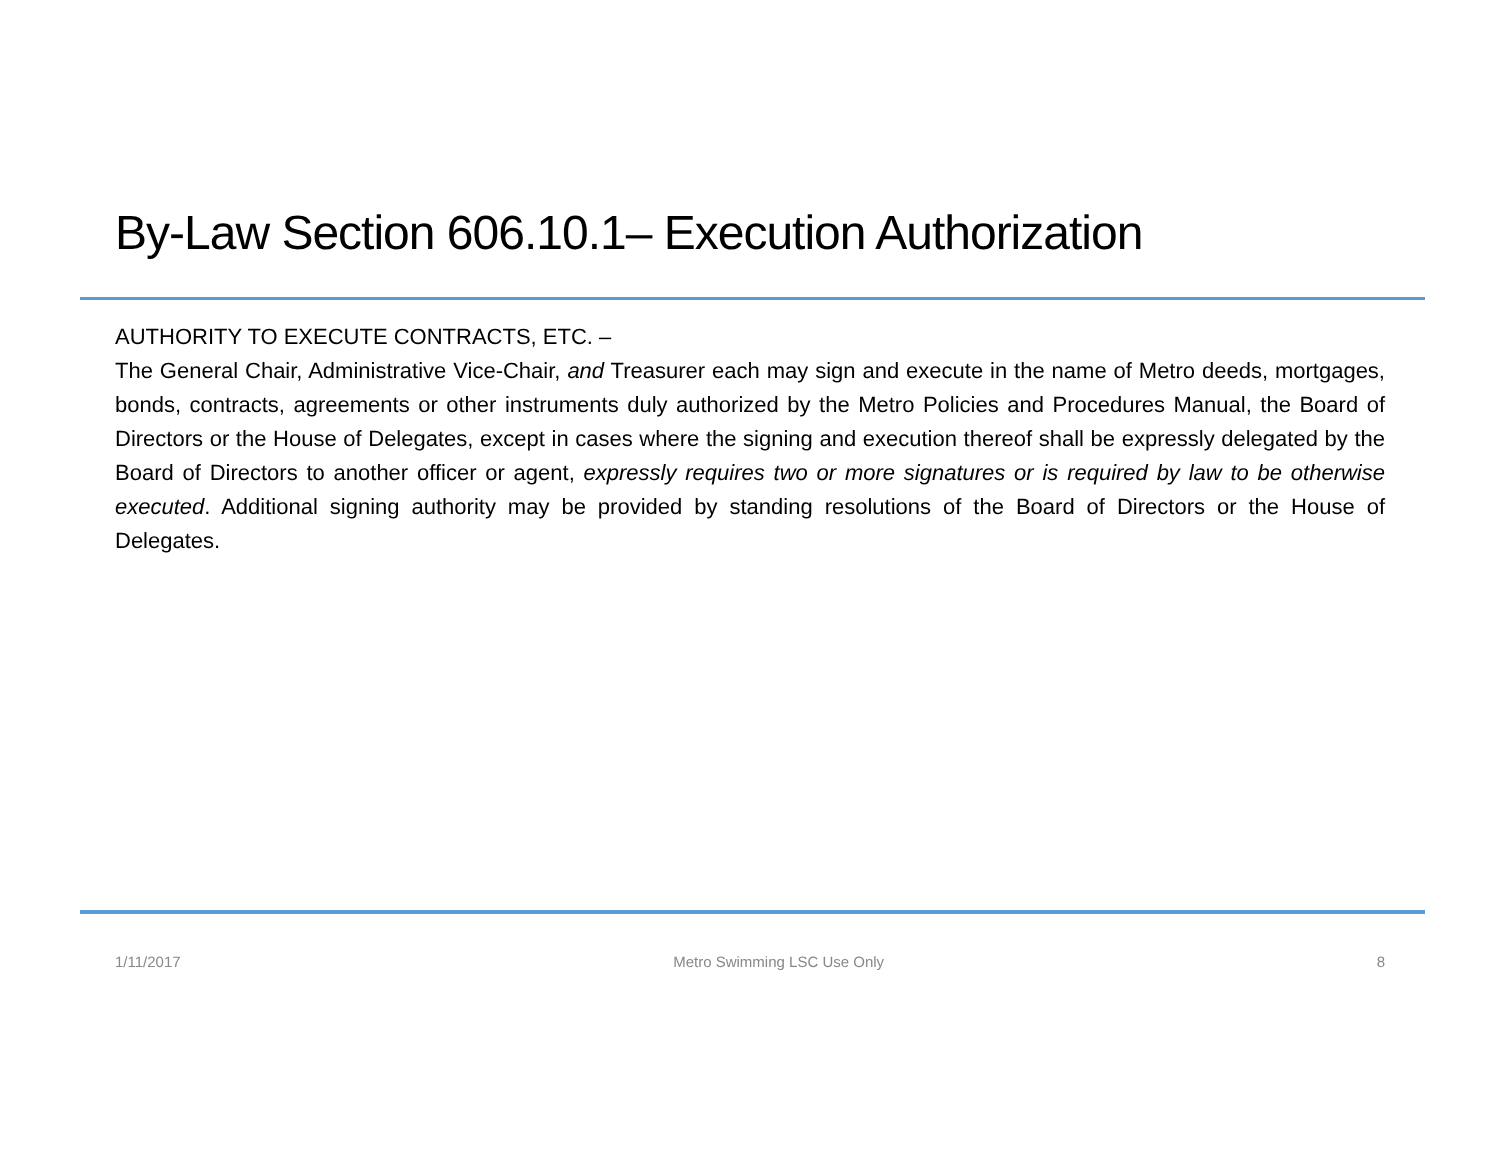By-Law Section 606.10.1– Execution Authorization
AUTHORITY TO EXECUTE CONTRACTS, ETC. –
The General Chair, Administrative Vice-Chair, and Treasurer each may sign and execute in the name of Metro deeds, mortgages, bonds, contracts, agreements or other instruments duly authorized by the Metro Policies and Procedures Manual, the Board of Directors or the House of Delegates, except in cases where the signing and execution thereof shall be expressly delegated by the Board of Directors to another officer or agent, expressly requires two or more signatures or is required by law to be otherwise executed. Additional signing authority may be provided by standing resolutions of the Board of Directors or the House of Delegates.
1/11/2017 Metro Swimming LSC Use Only 8